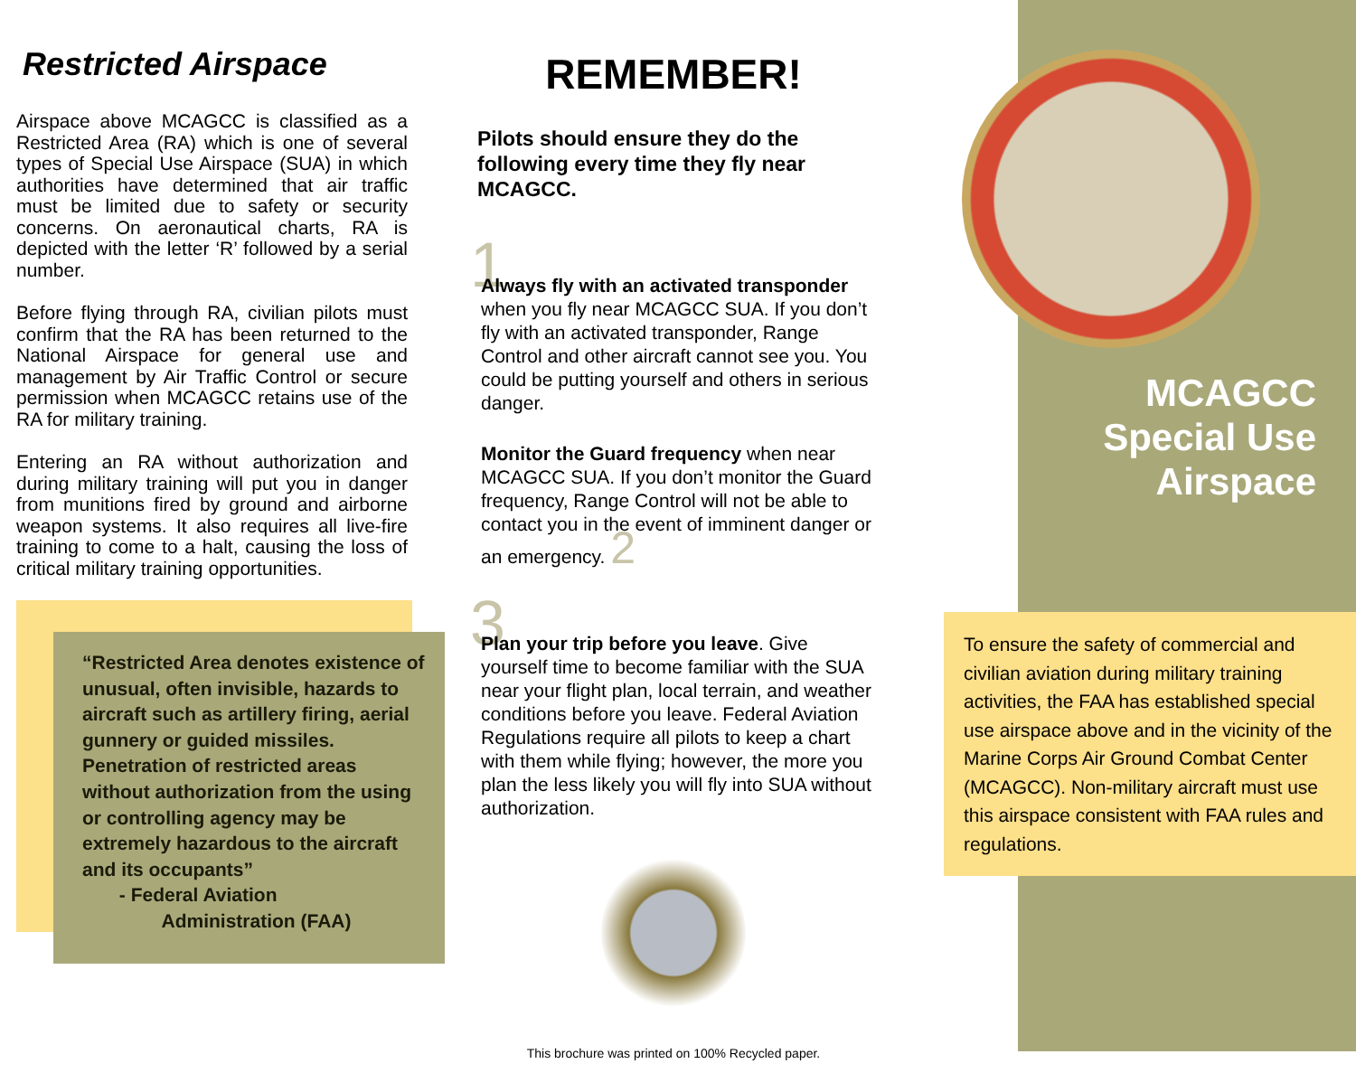Restricted Airspace
Airspace above MCAGCC is classified as a Restricted Area (RA) which is one of several types of Special Use Airspace (SUA) in which authorities have determined that air traffic must be limited due to safety or security concerns. On aeronautical charts, RA is depicted with the letter ‘R’ followed by a serial number.
Before flying through RA, civilian pilots must confirm that the RA has been returned to the National Airspace for general use and management by Air Traffic Control or secure permission when MCAGCC retains use of the RA for military training.
Entering an RA without authorization and during military training will put you in danger from munitions fired by ground and airborne weapon systems. It also requires all live-fire training to come to a halt, causing the loss of critical military training opportunities.
“Restricted Area denotes existence of unusual, often invisible, hazards to aircraft such as artillery firing, aerial gunnery or guided missiles. Penetration of restricted areas without authorization from the using or controlling agency may be extremely hazardous to the aircraft and its occupants”
- Federal Aviation
Administration (FAA)
REMEMBER!
Pilots should ensure they do the following every time they fly near MCAGCC.
1
Always fly with an activated transponder when you fly near MCAGCC SUA. If you don’t fly with an activated transponder, Range Control and other aircraft cannot see you. You could be putting yourself and others in serious danger.
Monitor the Guard frequency when near MCAGCC SUA. If you don’t monitor the Guard frequency, Range Control will not be able to contact you in the event of imminent danger or an emergency. 2
3
Plan your trip before you leave. Give yourself time to become familiar with the SUA near your flight plan, local terrain, and weather conditions before you leave. Federal Aviation Regulations require all pilots to keep a chart with them while flying; however, the more you plan the less likely you will fly into SUA without authorization.
This brochure was printed on 100% Recycled paper.
MCAGCC
Special Use
Airspace
To ensure the safety of commercial and civilian aviation during military training activities, the FAA has established special use airspace above and in the vicinity of the Marine Corps Air Ground Combat Center (MCAGCC). Non-military aircraft must use this airspace consistent with FAA rules and regulations.